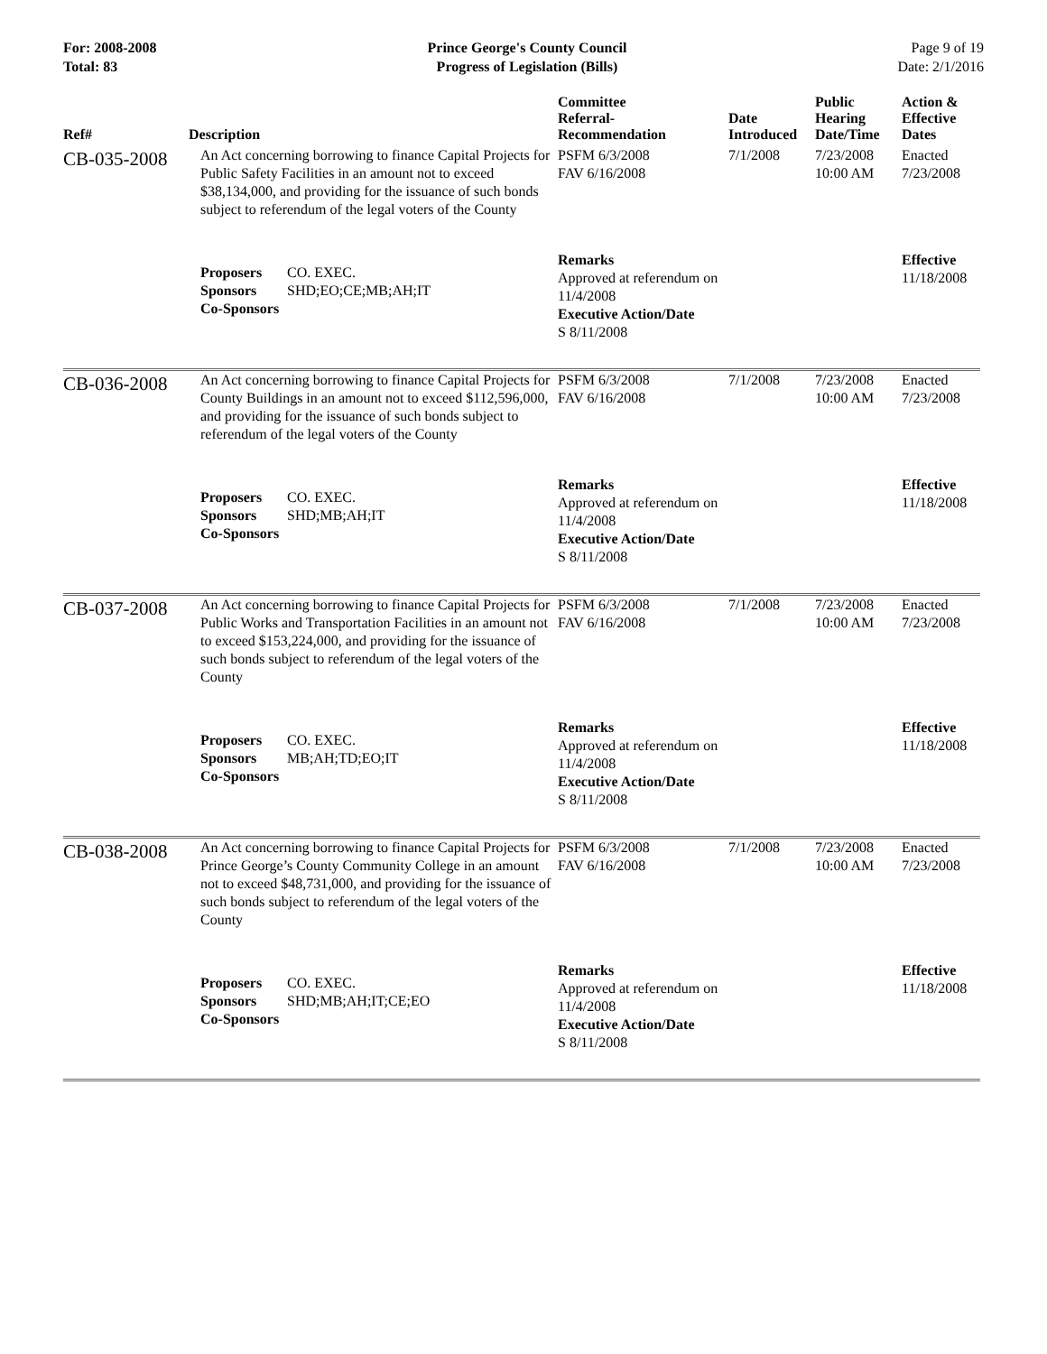For: 2008-2008
Total: 83
Prince George's County Council
Progress of Legislation (Bills)
Page 9 of 19
Date: 2/1/2016
| Ref# | Description | Committee Referral- Recommendation | Date Introduced | Public Hearing Date/Time | Action & Effective Dates |
| --- | --- | --- | --- | --- | --- |
| CB-035-2008 | An Act concerning borrowing to finance Capital Projects for Public Safety Facilities in an amount not to exceed $38,134,000, and providing for the issuance of such bonds subject to referendum of the legal voters of the County | PSFM 6/3/2008 FAV 6/16/2008 | 7/1/2008 | 7/23/2008 10:00 AM | Enacted 7/23/2008 |
| | Proposers CO. EXEC. Sponsors SHD;EO;CE;MB;AH;IT Co-Sponsors | Remarks Approved at referendum on 11/4/2008 Executive Action/Date S 8/11/2008 | | | Effective 11/18/2008 |
| CB-036-2008 | An Act concerning borrowing to finance Capital Projects for County Buildings in an amount not to exceed $112,596,000, and providing for the issuance of such bonds subject to referendum of the legal voters of the County | PSFM 6/3/2008 FAV 6/16/2008 | 7/1/2008 | 7/23/2008 10:00 AM | Enacted 7/23/2008 |
| | Proposers CO. EXEC. Sponsors SHD;MB;AH;IT Co-Sponsors | Remarks Approved at referendum on 11/4/2008 Executive Action/Date S 8/11/2008 | | | Effective 11/18/2008 |
| CB-037-2008 | An Act concerning borrowing to finance Capital Projects for Public Works and Transportation Facilities in an amount not to exceed $153,224,000, and providing for the issuance of such bonds subject to referendum of the legal voters of the County | PSFM 6/3/2008 FAV 6/16/2008 | 7/1/2008 | 7/23/2008 10:00 AM | Enacted 7/23/2008 |
| | Proposers CO. EXEC. Sponsors MB;AH;TD;EO;IT Co-Sponsors | Remarks Approved at referendum on 11/4/2008 Executive Action/Date S 8/11/2008 | | | Effective 11/18/2008 |
| CB-038-2008 | An Act concerning borrowing to finance Capital Projects for Prince George’s County Community College in an amount not to exceed $48,731,000, and providing for the issuance of such bonds subject to referendum of the legal voters of the County | PSFM 6/3/2008 FAV 6/16/2008 | 7/1/2008 | 7/23/2008 10:00 AM | Enacted 7/23/2008 |
| | Proposers CO. EXEC. Sponsors SHD;MB;AH;IT;CE;EO Co-Sponsors | Remarks Approved at referendum on 11/4/2008 Executive Action/Date S 8/11/2008 | | | Effective 11/18/2008 |